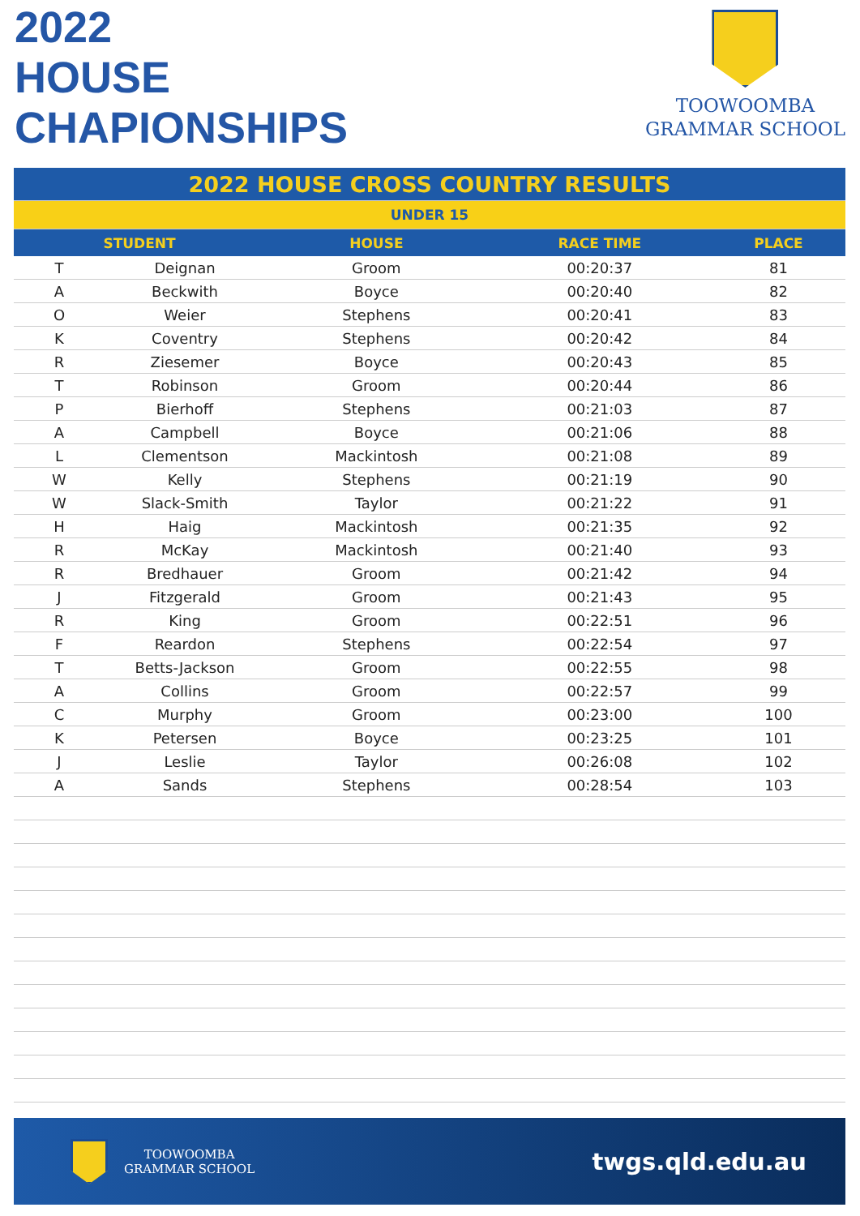2022
HOUSE
CHAPIONSHIPS
TOOWOOMBA
GRAMMAR SCHOOL
| 2022 HOUSE CROSS COUNTRY RESULTS | | | | |
| UNDER 15 | | | | |
| STUDENT | | HOUSE | RACE TIME | PLACE |
| T | Deignan | Groom | 00:20:37 | 81 |
| A | Beckwith | Boyce | 00:20:40 | 82 |
| O | Weier | Stephens | 00:20:41 | 83 |
| K | Coventry | Stephens | 00:20:42 | 84 |
| R | Ziesemer | Boyce | 00:20:43 | 85 |
| T | Robinson | Groom | 00:20:44 | 86 |
| P | Bierhoff | Stephens | 00:21:03 | 87 |
| A | Campbell | Boyce | 00:21:06 | 88 |
| L | Clementson | Mackintosh | 00:21:08 | 89 |
| W | Kelly | Stephens | 00:21:19 | 90 |
| W | Slack-Smith | Taylor | 00:21:22 | 91 |
| H | Haig | Mackintosh | 00:21:35 | 92 |
| R | McKay | Mackintosh | 00:21:40 | 93 |
| R | Bredhauer | Groom | 00:21:42 | 94 |
| J | Fitzgerald | Groom | 00:21:43 | 95 |
| R | King | Groom | 00:22:51 | 96 |
| F | Reardon | Stephens | 00:22:54 | 97 |
| T | Betts-Jackson | Groom | 00:22:55 | 98 |
| A | Collins | Groom | 00:22:57 | 99 |
| C | Murphy | Groom | 00:23:00 | 100 |
| K | Petersen | Boyce | 00:23:25 | 101 |
| J | Leslie | Taylor | 00:26:08 | 102 |
| A | Sands | Stephens | 00:28:54 | 103 |
TOOWOOMBA
GRAMMAR SCHOOL
twgs.qld.edu.au